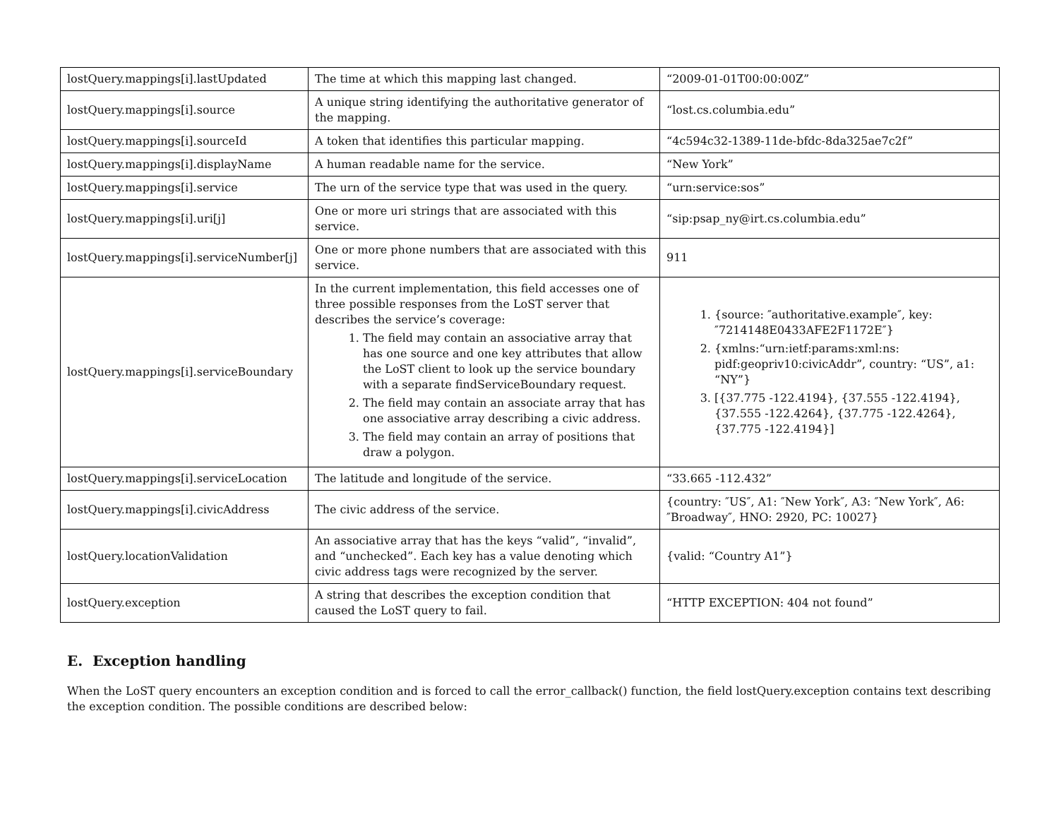| lostQuery.mappings[i].lastUpdated | The time at which this mapping last changed. | “2009-01-01T00:00:00Z” |
| lostQuery.mappings[i].source | A unique string identifying the authoritative generator of the mapping. | “lost.cs.columbia.edu” |
| lostQuery.mappings[i].sourceId | A token that identifies this particular mapping. | “4c594c32-1389-11de-bfdc-8da325ae7c2f” |
| lostQuery.mappings[i].displayName | A human readable name for the service. | “New York” |
| lostQuery.mappings[i].service | The urn of the service type that was used in the query. | “urn:service:sos” |
| lostQuery.mappings[i].uri[j] | One or more uri strings that are associated with this service. | “sip:psap_ny@irt.cs.columbia.edu” |
| lostQuery.mappings[i].serviceNumber[j] | One or more phone numbers that are associated with this service. | 911 |
| lostQuery.mappings[i].serviceBoundary | In the current implementation, this field accesses one of three possible responses from the LoST server that describes the service’s coverage: 1. The field may contain an associative array that has one source and one key attributes that allow the LoST client to look up the service boundary with a separate findServiceBoundary request. 2. The field may contain an associate array that has one associative array describing a civic address. 3. The field may contain an array of positions that draw a polygon. | 1. {source: ″authoritative.example″, key:″7214148E0433AFE2F1172E″} 2. {xmlns:“urn:ietf:params:xml:ns: pidf:geopriv10:civicAddr”, country: “US”, a1: “NY”} 3. [{37.775 -122.4194}, {37.555 -122.4194}, {37.555 -122.4264}, {37.775 -122.4264}, {37.775 -122.4194}] |
| lostQuery.mappings[i].serviceLocation | The latitude and longitude of the service. | “33.665 -112.432” |
| lostQuery.mappings[i].civicAddress | The civic address of the service. | {country: ″US″, A1: ″New York″, A3: ″New York″, A6: ″Broadway″, HNO: 2920, PC: 10027} |
| lostQuery.locationValidation | An associative array that has the keys “valid”, “invalid”, and “unchecked”. Each key has a value denoting which civic address tags were recognized by the server. | {valid: “Country A1”} |
| lostQuery.exception | A string that describes the exception condition that caused the LoST query to fail. | “HTTP EXCEPTION: 404 not found” |
E. Exception handling
When the LoST query encounters an exception condition and is forced to call the error_callback() function, the field lostQuery.exception contains text describing the exception condition. The possible conditions are described below: